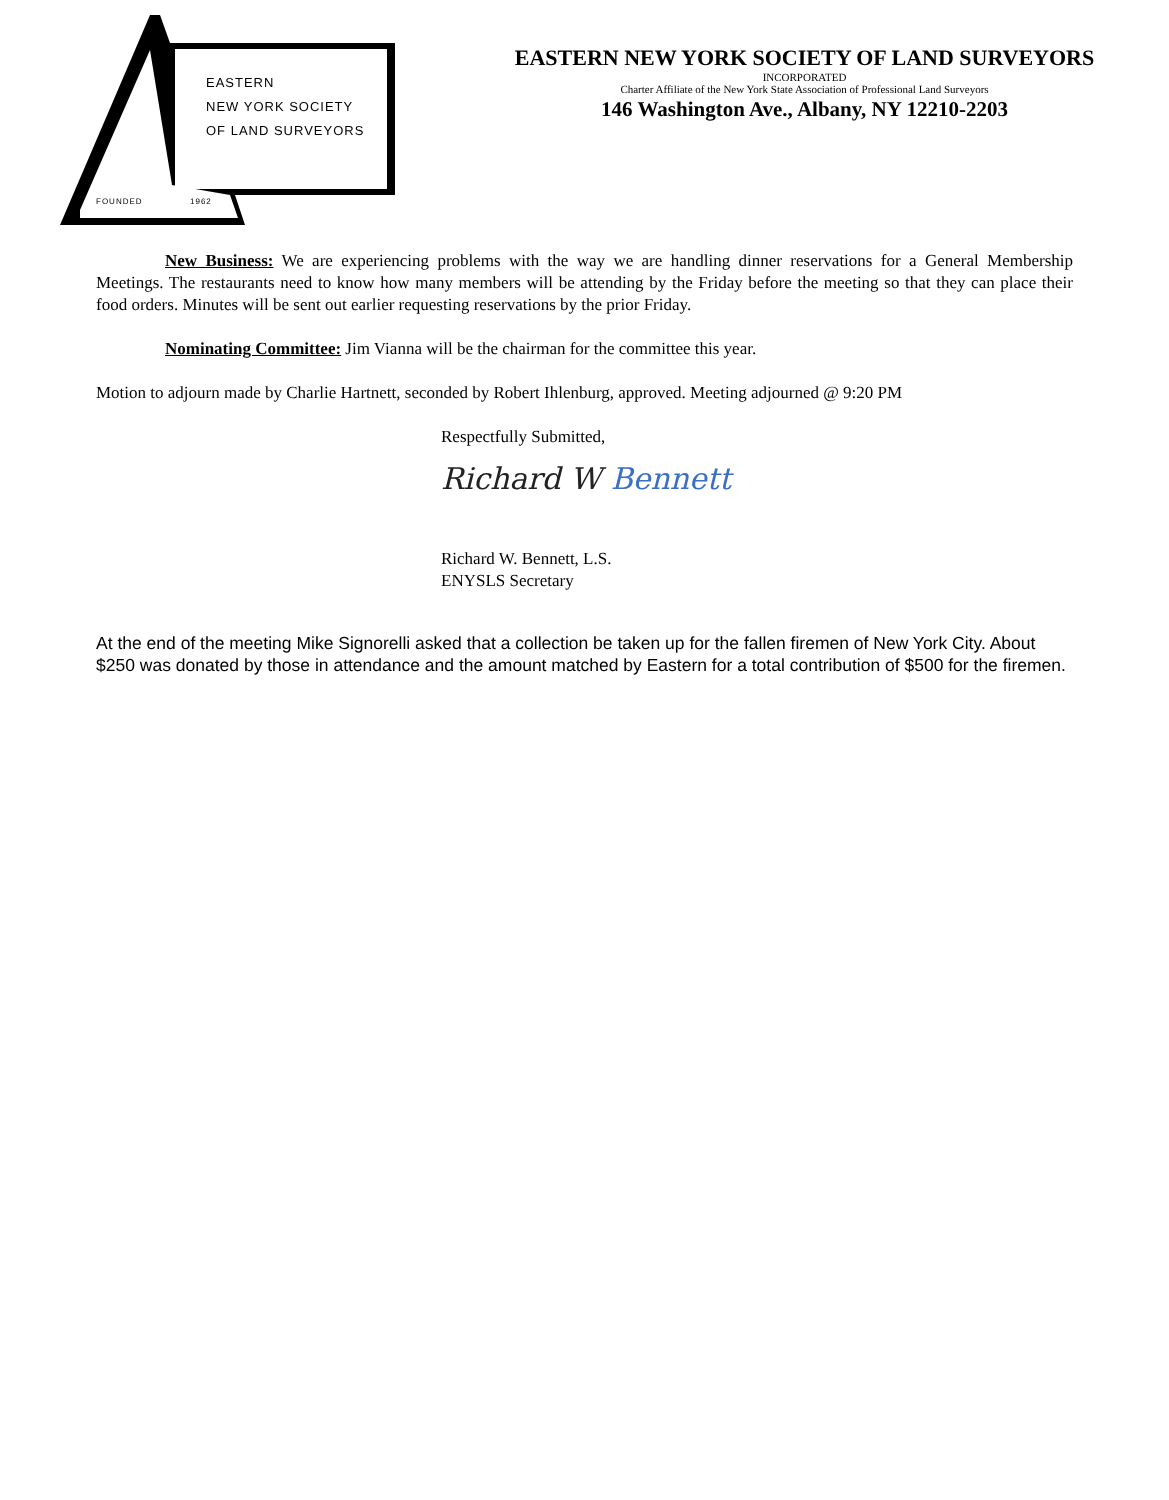EASTERN
NEW YORK SOCIETY
OF LAND SURVEYORS
FOUNDED 1962
EASTERN NEW YORK SOCIETY OF LAND SURVEYORS
INCORPORATED
Charter Affiliate of the New York State Association of Professional Land Surveyors
146 Washington Ave., Albany, NY 12210-2203
New Business: We are experiencing problems with the way we are handling dinner reservations for a General Membership Meetings. The restaurants need to know how many members will be attending by the Friday before the meeting so that they can place their food orders. Minutes will be sent out earlier requesting reservations by the prior Friday.
Nominating Committee: Jim Vianna will be the chairman for the committee this year.
Motion to adjourn made by Charlie Hartnett, seconded by Robert Ihlenburg, approved. Meeting adjourned @ 9:20 PM
Respectfully Submitted,
Richard W Bennett
Richard W. Bennett, L.S.
ENYSLS Secretary
At the end of the meeting Mike Signorelli asked that a collection be taken up for the fallen firemen of New York City. About $250 was donated by those in attendance and the amount matched by Eastern for a total contribution of $500 for the firemen.